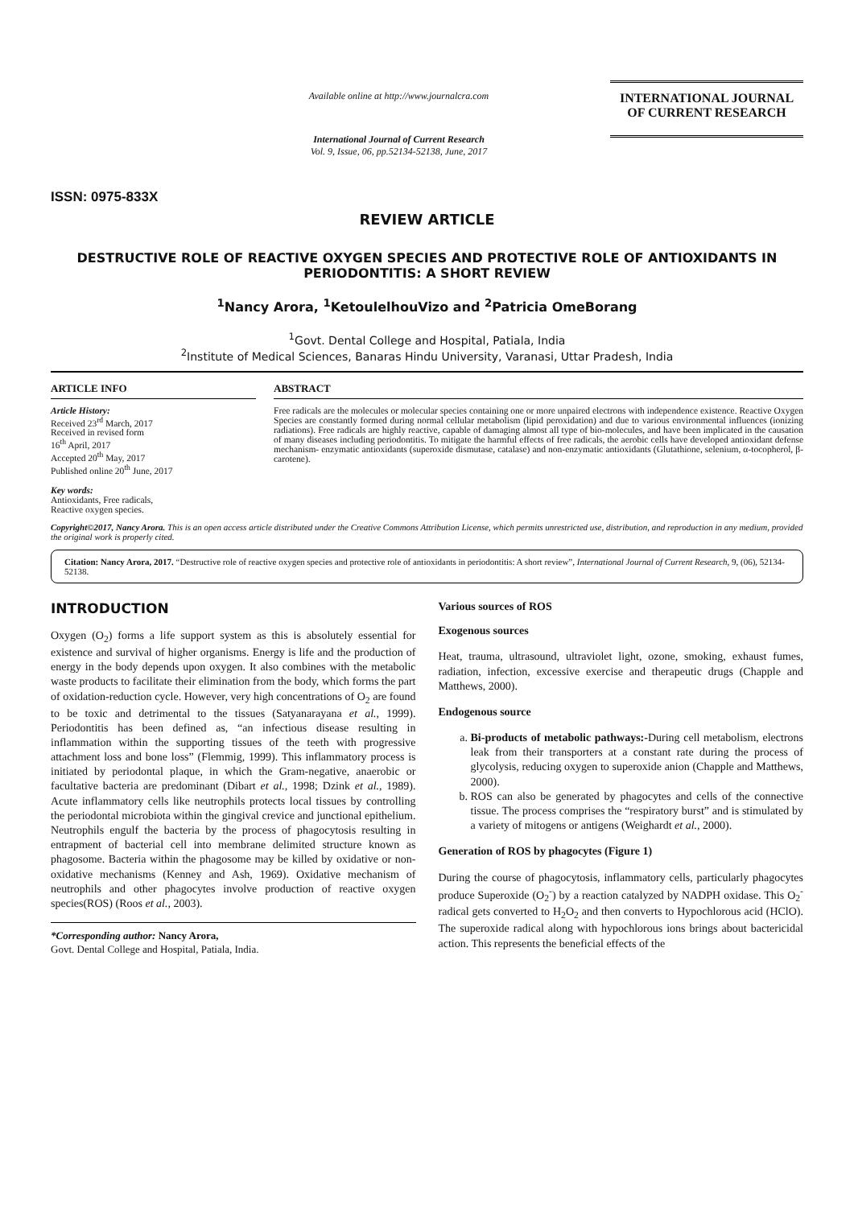ISSN: 0975-833X
Available online at http://www.journalcra.com
International Journal of Current Research
Vol. 9, Issue, 06, pp.52134-52138, June, 2017
INTERNATIONAL JOURNAL
OF CURRENT RESEARCH
REVIEW ARTICLE
DESTRUCTIVE ROLE OF REACTIVE OXYGEN SPECIES AND PROTECTIVE ROLE OF ANTIOXIDANTS IN PERIODONTITIS: A SHORT REVIEW
<sup>1</sup> Nancy Arora, <sup>1</sup>KetoulelhouVizo and <sup>2</sup>Patricia OmeBorang
<sup>1</sup> Govt. Dental College and Hospital, Patiala, India
<sup>2</sup> Institute of Medical Sciences, Banaras Hindu University, Varanasi, Uttar Pradesh, India
ARTICLE INFO
Article History:
Received 23<sup>rd</sup> March, 2017
Received in revised form
16<sup>th</sup> April, 2017
Accepted 20<sup>th</sup> May, 2017
Published online 20<sup>th</sup> June, 2017
Key words:
Antioxidants, Free radicals,
Reactive oxygen species.
ABSTRACT
Free radicals are the molecules or molecular species containing one or more unpaired electrons with independence existence. Reactive Oxygen Species are constantly formed during normal cellular metabolism (lipid peroxidation) and due to various environmental influences (ionizing radiations). Free radicals are highly reactive, capable of damaging almost all type of bio-molecules, and have been implicated in the causation of many diseases including periodontitis. To mitigate the harmful effects of free radicals, the aerobic cells have developed antioxidant defense mechanism- enzymatic antioxidants (superoxide dismutase, catalase) and non-enzymatic antioxidants (Glutathione, selenium, α-tocopherol, β-carotene).
Copyright©2017, Nancy Arora. This is an open access article distributed under the Creative Commons Attribution License, which permits unrestricted use, distribution, and reproduction in any medium, provided the original work is properly cited.
Citation: Nancy Arora, 2017. “Destructive role of reactive oxygen species and protective role of antioxidants in periodontitis: A short review”, International Journal of Current Research, 9, (06), 52134-52138.
INTRODUCTION
Oxygen (O<sub>2</sub>) forms a life support system as this is absolutely essential for existence and survival of higher organisms. Energy is life and the production of energy in the body depends upon oxygen. It also combines with the metabolic waste products to facilitate their elimination from the body, which forms the part of oxidation-reduction cycle. However, very high concentrations of O<sub>2</sub> are found to be toxic and detrimental to the tissues (Satyanarayana et al., 1999). Periodontitis has been defined as, “an infectious disease resulting in inflammation within the supporting tissues of the teeth with progressive attachment loss and bone loss” (Flemmig, 1999). This inflammatory process is initiated by periodontal plaque, in which the Gram-negative, anaerobic or facultative bacteria are predominant (Dibart et al., 1998; Dzink et al., 1989). Acute inflammatory cells like neutrophils protects local tissues by controlling the periodontal microbiota within the gingival crevice and junctional epithelium. Neutrophils engulf the bacteria by the process of phagocytosis resulting in entrapment of bacterial cell into membrane delimited structure known as phagosome. Bacteria within the phagosome may be killed by oxidative or non-oxidative mechanisms (Kenney and Ash, 1969). Oxidative mechanism of neutrophils and other phagocytes involve production of reactive oxygen species(ROS) (Roos et al., 2003).
*Corresponding author: Nancy Arora,
Govt. Dental College and Hospital, Patiala, India.
Various sources of ROS
Exogenous sources
Heat, trauma, ultrasound, ultraviolet light, ozone, smoking, exhaust fumes, radiation, infection, excessive exercise and therapeutic drugs (Chapple and Matthews, 2000).
Endogenous source
a. Bi-products of metabolic pathways:-During cell metabolism, electrons leak from their transporters at a constant rate during the process of glycolysis, reducing oxygen to superoxide anion (Chapple and Matthews, 2000).
b. ROS can also be generated by phagocytes and cells of the connective tissue. The process comprises the “respiratory burst” and is stimulated by a variety of mitogens or antigens (Weighardt et al., 2000).
Generation of ROS by phagocytes (Figure 1)
During the course of phagocytosis, inflammatory cells, particularly phagocytes produce Superoxide (O<sub>2</sub><sup>-</sup>) by a reaction catalyzed by NADPH oxidase. This O<sub>2</sub><sup>-</sup> radical gets converted to H<sub>2</sub>O<sub>2</sub> and then converts to Hypochlorous acid (HClO). The superoxide radical along with hypochlorous ions brings about bactericidal action. This represents the beneficial effects of the